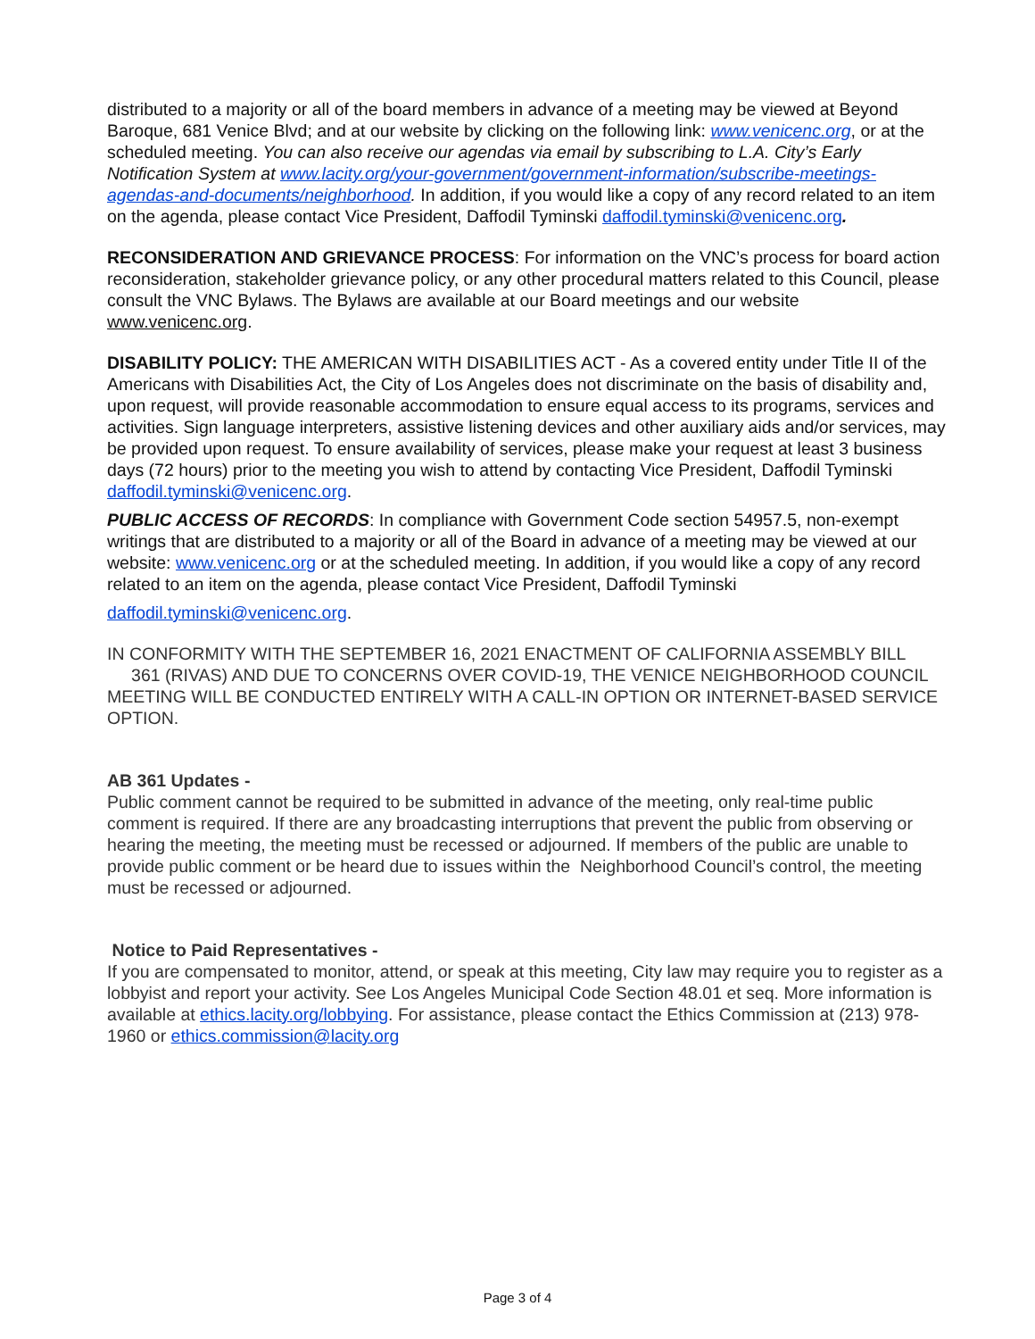distributed to a majority or all of the board members in advance of a meeting may be viewed at Beyond Baroque, 681 Venice Blvd; and at our website by clicking on the following link: www.venicenc.org, or at the scheduled meeting. You can also receive our agendas via email by subscribing to L.A. City’s Early Notification System at www.lacity.org/your-government/government-information/subscribe-meetings-agendas-and-documents/neighborhood. In addition, if you would like a copy of any record related to an item on the agenda, please contact Vice President, Daffodil Tyminski daffodil.tyminski@venicenc.org.
RECONSIDERATION AND GRIEVANCE PROCESS: For information on the VNC’s process for board action reconsideration, stakeholder grievance policy, or any other procedural matters related to this Council, please consult the VNC Bylaws. The Bylaws are available at our Board meetings and our website
www.venicenc.org.
DISABILITY POLICY: THE AMERICAN WITH DISABILITIES ACT - As a covered entity under Title II of the Americans with Disabilities Act, the City of Los Angeles does not discriminate on the basis of disability and, upon request, will provide reasonable accommodation to ensure equal access to its programs, services and activities. Sign language interpreters, assistive listening devices and other auxiliary aids and/or services, may be provided upon request. To ensure availability of services, please make your request at least 3 business days (72 hours) prior to the meeting you wish to attend by contacting Vice President, Daffodil Tyminski daffodil.tyminski@venicenc.org.
PUBLIC ACCESS OF RECORDS: In compliance with Government Code section 54957.5, non-exempt writings that are distributed to a majority or all of the Board in advance of a meeting may be viewed at our website: www.venicenc.org or at the scheduled meeting. In addition, if you would like a copy of any record related to an item on the agenda, please contact Vice President, Daffodil Tyminski
daffodil.tyminski@venicenc.org.
IN CONFORMITY WITH THE SEPTEMBER 16, 2021 ENACTMENT OF CALIFORNIA ASSEMBLY BILL 361 (RIVAS) AND DUE TO CONCERNS OVER COVID-19, THE VENICE NEIGHBORHOOD COUNCIL MEETING WILL BE CONDUCTED ENTIRELY WITH A CALL-IN OPTION OR INTERNET-BASED SERVICE OPTION.
AB 361 Updates -
Public comment cannot be required to be submitted in advance of the meeting, only real-time public comment is required. If there are any broadcasting interruptions that prevent the public from observing or hearing the meeting, the meeting must be recessed or adjourned. If members of the public are unable to provide public comment or be heard due to issues within the Neighborhood Council’s control, the meeting must be recessed or adjourned.
Notice to Paid Representatives -
If you are compensated to monitor, attend, or speak at this meeting, City law may require you to register as a lobbyist and report your activity. See Los Angeles Municipal Code Section 48.01 et seq. More information is available at ethics.lacity.org/lobbying. For assistance, please contact the Ethics Commission at (213) 978-1960 or ethics.commission@lacity.org
Page 3 of 4